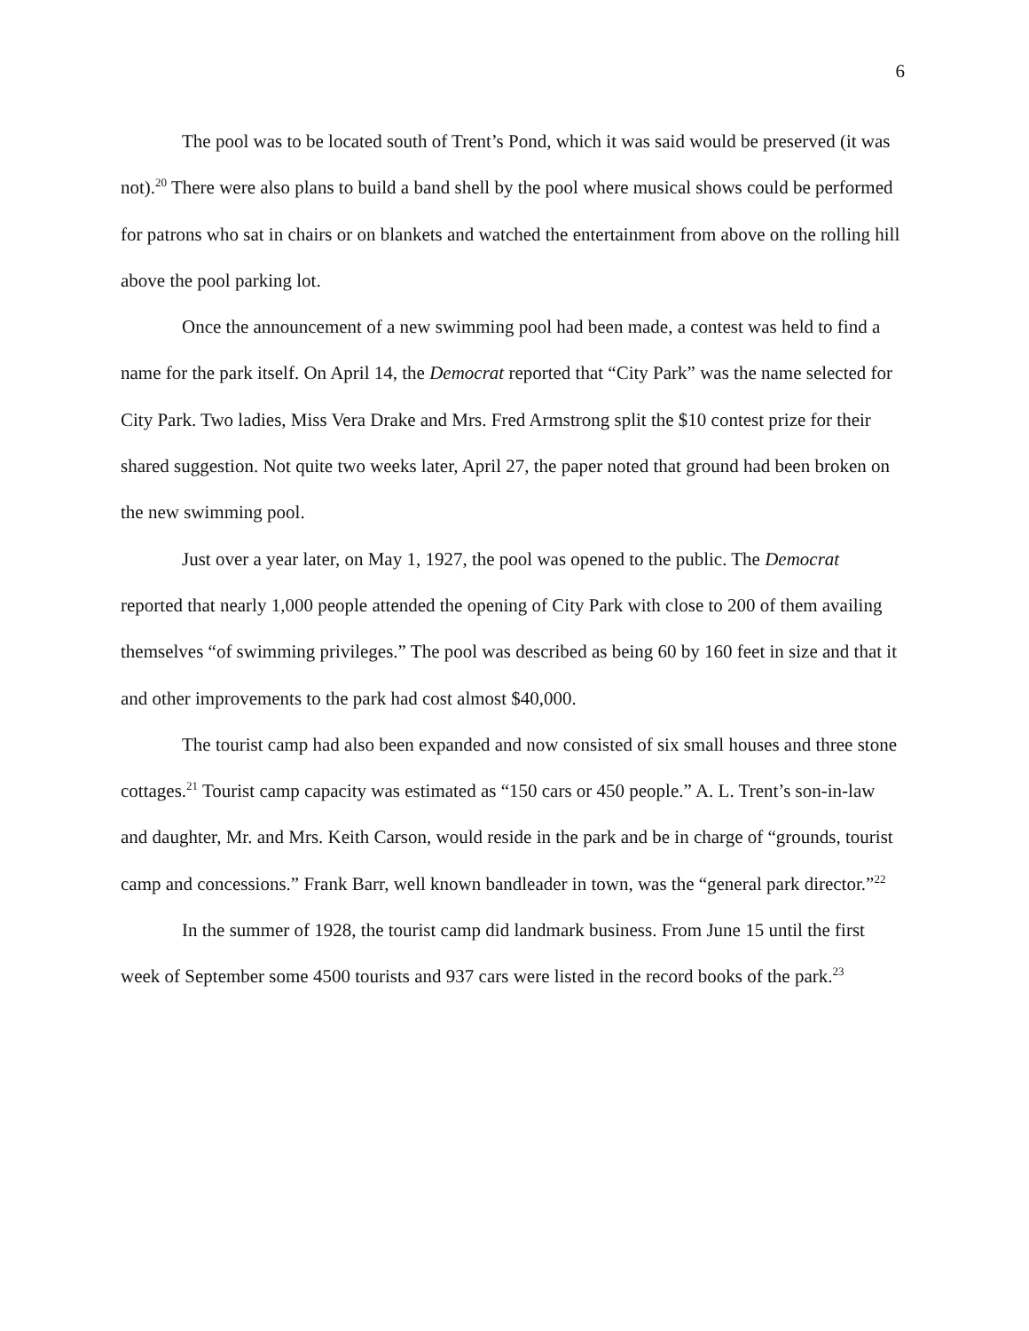6
The pool was to be located south of Trent’s Pond, which it was said would be preserved (it was not).<sup>20</sup> There were also plans to build a band shell by the pool where musical shows could be performed for patrons who sat in chairs or on blankets and watched the entertainment from above on the rolling hill above the pool parking lot.
Once the announcement of a new swimming pool had been made, a contest was held to find a name for the park itself. On April 14, the Democrat reported that “City Park” was the name selected for City Park. Two ladies, Miss Vera Drake and Mrs. Fred Armstrong split the $10 contest prize for their shared suggestion. Not quite two weeks later, April 27, the paper noted that ground had been broken on the new swimming pool.
Just over a year later, on May 1, 1927, the pool was opened to the public. The Democrat reported that nearly 1,000 people attended the opening of City Park with close to 200 of them availing themselves “of swimming privileges.” The pool was described as being 60 by 160 feet in size and that it and other improvements to the park had cost almost $40,000.
The tourist camp had also been expanded and now consisted of six small houses and three stone cottages.<sup>21</sup> Tourist camp capacity was estimated as “150 cars or 450 people.” A. L. Trent’s son-in-law and daughter, Mr. and Mrs. Keith Carson, would reside in the park and be in charge of “grounds, tourist camp and concessions.” Frank Barr, well known bandleader in town, was the “general park director.”<sup>22</sup>
In the summer of 1928, the tourist camp did landmark business. From June 15 until the first week of September some 4500 tourists and 937 cars were listed in the record books of the park.<sup>23</sup>